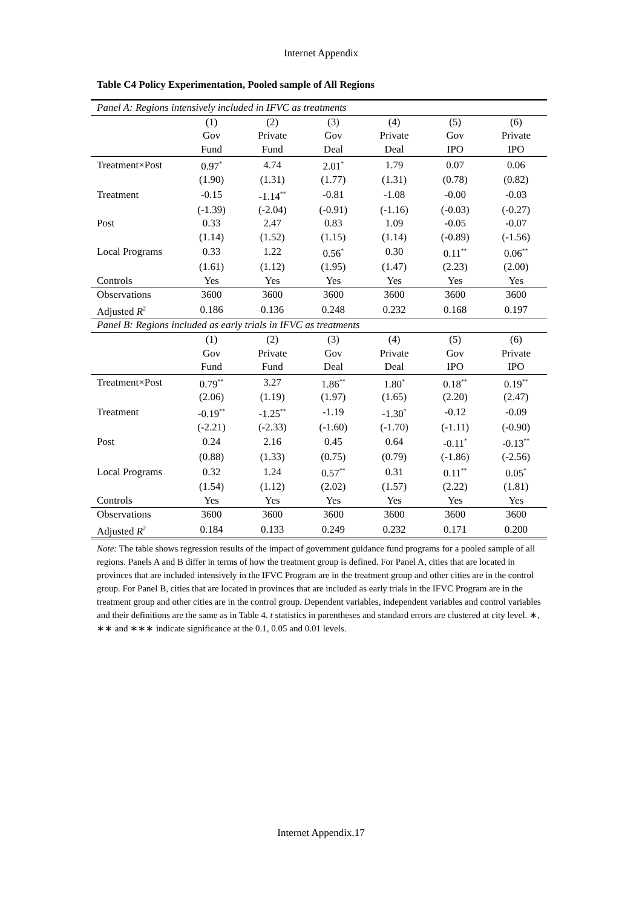Internet Appendix
Table C4 Policy Experimentation, Pooled sample of All Regions
| Panel A: Regions intensively included in IFVC as treatments | | | | | | |
| | (1) | (2) | (3) | (4) | (5) | (6) |
| | Gov | Private | Gov | Private | Gov | Private |
| | Fund | Fund | Deal | Deal | IPO | IPO |
| Treatment×Post | 0.97<sup>*</sup> | 4.74 | 2.01<sup>*</sup> | 1.79 | 0.07 | 0.06 |
| | (1.90) | (1.31) | (1.77) | (1.31) | (0.78) | (0.82) |
| Treatment | -0.15 | -1.14<sup>**</sup> | -0.81 | -1.08 | -0.00 | -0.03 |
| | (-1.39) | (-2.04) | (-0.91) | (-1.16) | (-0.03) | (-0.27) |
| Post | 0.33 | 2.47 | 0.83 | 1.09 | -0.05 | -0.07 |
| | (1.14) | (1.52) | (1.15) | (1.14) | (-0.89) | (-1.56) |
| Local Programs | 0.33 | 1.22 | 0.56<sup>*</sup> | 0.30 | 0.11<sup>**</sup> | 0.06<sup>**</sup> |
| | (1.61) | (1.12) | (1.95) | (1.47) | (2.23) | (2.00) |
| Controls | Yes | Yes | Yes | Yes | Yes | Yes |
| Observations | 3600 | 3600 | 3600 | 3600 | 3600 | 3600 |
| Adjusted R<sup>2</sup> | 0.186 | 0.136 | 0.248 | 0.232 | 0.168 | 0.197 |
| Panel B: Regions included as early trials in IFVC as treatments | | | | | | |
| | (1) | (2) | (3) | (4) | (5) | (6) |
| | Gov | Private | Gov | Private | Gov | Private |
| | Fund | Fund | Deal | Deal | IPO | IPO |
| Treatment×Post | 0.79<sup>**</sup> | 3.27 | 1.86<sup>**</sup> | 1.80<sup>*</sup> | 0.18<sup>**</sup> | 0.19<sup>**</sup> |
| | (2.06) | (1.19) | (1.97) | (1.65) | (2.20) | (2.47) |
| Treatment | -0.19<sup>**</sup> | -1.25<sup>**</sup> | -1.19 | -1.30<sup>*</sup> | -0.12 | -0.09 |
| | (-2.21) | (-2.33) | (-1.60) | (-1.70) | (-1.11) | (-0.90) |
| Post | 0.24 | 2.16 | 0.45 | 0.64 | -0.11<sup>*</sup> | -0.13<sup>**</sup> |
| | (0.88) | (1.33) | (0.75) | (0.79) | (-1.86) | (-2.56) |
| Local Programs | 0.32 | 1.24 | 0.57<sup>**</sup> | 0.31 | 0.11<sup>**</sup> | 0.05<sup>*</sup> |
| | (1.54) | (1.12) | (2.02) | (1.57) | (2.22) | (1.81) |
| Controls | Yes | Yes | Yes | Yes | Yes | Yes |
| Observations | 3600 | 3600 | 3600 | 3600 | 3600 | 3600 |
| Adjusted R<sup>2</sup> | 0.184 | 0.133 | 0.249 | 0.232 | 0.171 | 0.200 |
Note: The table shows regression results of the impact of government guidance fund programs for a pooled sample of all regions. Panels A and B differ in terms of how the treatment group is defined. For Panel A, cities that are located in provinces that are included intensively in the IFVC Program are in the treatment group and other cities are in the control group. For Panel B, cities that are located in provinces that are included as early trials in the IFVC Program are in the treatment group and other cities are in the control group. Dependent variables, independent variables and control variables and their definitions are the same as in Table 4. t statistics in parentheses and standard errors are clustered at city level. ∗, ∗∗ and ∗∗∗ indicate significance at the 0.1, 0.05 and 0.01 levels.
Internet Appendix.17